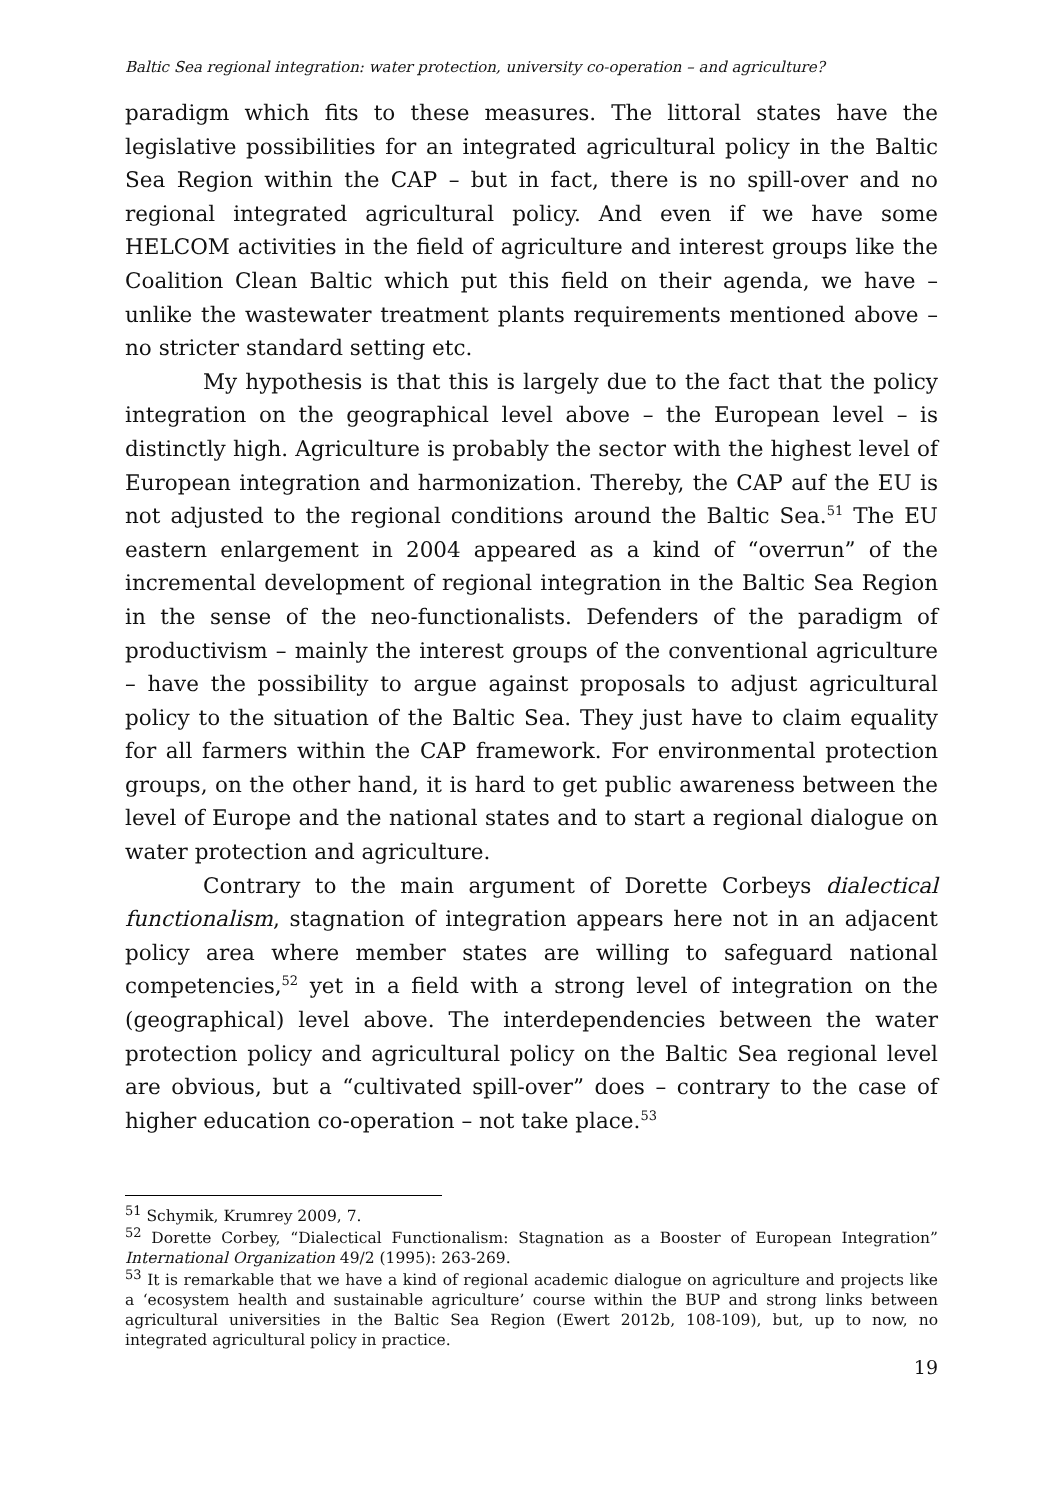Baltic Sea regional integration: water protection, university co-operation – and agriculture?
paradigm which fits to these measures. The littoral states have the legislative possibilities for an integrated agricultural policy in the Baltic Sea Region within the CAP – but in fact, there is no spill-over and no regional integrated agricultural policy. And even if we have some HELCOM activities in the field of agriculture and interest groups like the Coalition Clean Baltic which put this field on their agenda, we have – unlike the wastewater treatment plants requirements mentioned above – no stricter standard setting etc.
My hypothesis is that this is largely due to the fact that the policy integration on the geographical level above – the European level – is distinctly high. Agriculture is probably the sector with the highest level of European integration and harmonization. Thereby, the CAP auf the EU is not adjusted to the regional conditions around the Baltic Sea.<sup>51</sup> The EU eastern enlargement in 2004 appeared as a kind of “overrun” of the incremental development of regional integration in the Baltic Sea Region in the sense of the neo-functionalists. Defenders of the paradigm of productivism – mainly the interest groups of the conventional agriculture – have the possibility to argue against proposals to adjust agricultural policy to the situation of the Baltic Sea. They just have to claim equality for all farmers within the CAP framework. For environmental protection groups, on the other hand, it is hard to get public awareness between the level of Europe and the national states and to start a regional dialogue on water protection and agriculture.
Contrary to the main argument of Dorette Corbeys dialectical functionalism, stagnation of integration appears here not in an adjacent policy area where member states are willing to safeguard national competencies,<sup>52</sup> yet in a field with a strong level of integration on the (geographical) level above. The interdependencies between the water protection policy and agricultural policy on the Baltic Sea regional level are obvious, but a “cultivated spill-over” does – contrary to the case of higher education co-operation – not take place.<sup>53</sup>
<sup>51</sup> Schymik, Krumrey 2009, 7.
<sup>52</sup> Dorette Corbey, “Dialectical Functionalism: Stagnation as a Booster of European Integration” International Organization 49/2 (1995): 263-269.
<sup>53</sup> It is remarkable that we have a kind of regional academic dialogue on agriculture and projects like a ‘ecosystem health and sustainable agriculture’ course within the BUP and strong links between agricultural universities in the Baltic Sea Region (Ewert 2012b, 108-109), but, up to now, no integrated agricultural policy in practice.
19